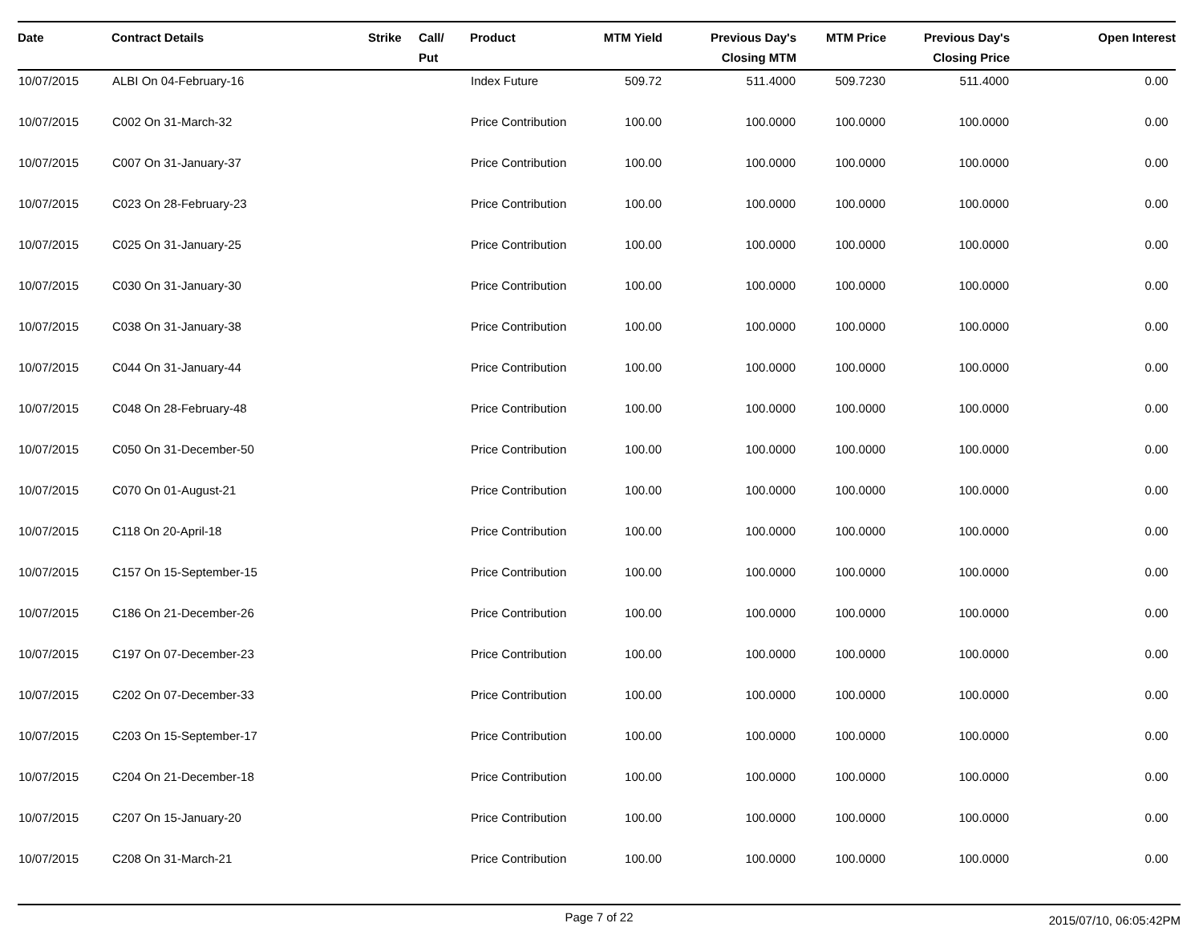| Date | Contract Details | Strike | Call/ Put | Product | MTM Yield | Previous Day's Closing MTM | MTM Price | Previous Day's Closing Price | Open Interest |
| --- | --- | --- | --- | --- | --- | --- | --- | --- | --- |
| 10/07/2015 | ALBI On 04-February-16 | | | Index Future | 509.72 | 511.4000 | 509.7230 | 511.4000 | 0.00 |
| 10/07/2015 | C002 On 31-March-32 | | | Price Contribution | 100.00 | 100.0000 | 100.0000 | 100.0000 | 0.00 |
| 10/07/2015 | C007 On 31-January-37 | | | Price Contribution | 100.00 | 100.0000 | 100.0000 | 100.0000 | 0.00 |
| 10/07/2015 | C023 On 28-February-23 | | | Price Contribution | 100.00 | 100.0000 | 100.0000 | 100.0000 | 0.00 |
| 10/07/2015 | C025 On 31-January-25 | | | Price Contribution | 100.00 | 100.0000 | 100.0000 | 100.0000 | 0.00 |
| 10/07/2015 | C030 On 31-January-30 | | | Price Contribution | 100.00 | 100.0000 | 100.0000 | 100.0000 | 0.00 |
| 10/07/2015 | C038 On 31-January-38 | | | Price Contribution | 100.00 | 100.0000 | 100.0000 | 100.0000 | 0.00 |
| 10/07/2015 | C044 On 31-January-44 | | | Price Contribution | 100.00 | 100.0000 | 100.0000 | 100.0000 | 0.00 |
| 10/07/2015 | C048 On 28-February-48 | | | Price Contribution | 100.00 | 100.0000 | 100.0000 | 100.0000 | 0.00 |
| 10/07/2015 | C050 On 31-December-50 | | | Price Contribution | 100.00 | 100.0000 | 100.0000 | 100.0000 | 0.00 |
| 10/07/2015 | C070 On 01-August-21 | | | Price Contribution | 100.00 | 100.0000 | 100.0000 | 100.0000 | 0.00 |
| 10/07/2015 | C118 On 20-April-18 | | | Price Contribution | 100.00 | 100.0000 | 100.0000 | 100.0000 | 0.00 |
| 10/07/2015 | C157 On 15-September-15 | | | Price Contribution | 100.00 | 100.0000 | 100.0000 | 100.0000 | 0.00 |
| 10/07/2015 | C186 On 21-December-26 | | | Price Contribution | 100.00 | 100.0000 | 100.0000 | 100.0000 | 0.00 |
| 10/07/2015 | C197 On 07-December-23 | | | Price Contribution | 100.00 | 100.0000 | 100.0000 | 100.0000 | 0.00 |
| 10/07/2015 | C202 On 07-December-33 | | | Price Contribution | 100.00 | 100.0000 | 100.0000 | 100.0000 | 0.00 |
| 10/07/2015 | C203 On 15-September-17 | | | Price Contribution | 100.00 | 100.0000 | 100.0000 | 100.0000 | 0.00 |
| 10/07/2015 | C204 On 21-December-18 | | | Price Contribution | 100.00 | 100.0000 | 100.0000 | 100.0000 | 0.00 |
| 10/07/2015 | C207 On 15-January-20 | | | Price Contribution | 100.00 | 100.0000 | 100.0000 | 100.0000 | 0.00 |
| 10/07/2015 | C208 On 31-March-21 | | | Price Contribution | 100.00 | 100.0000 | 100.0000 | 100.0000 | 0.00 |
Page 7 of 22 2015/07/10, 06:05:42PM